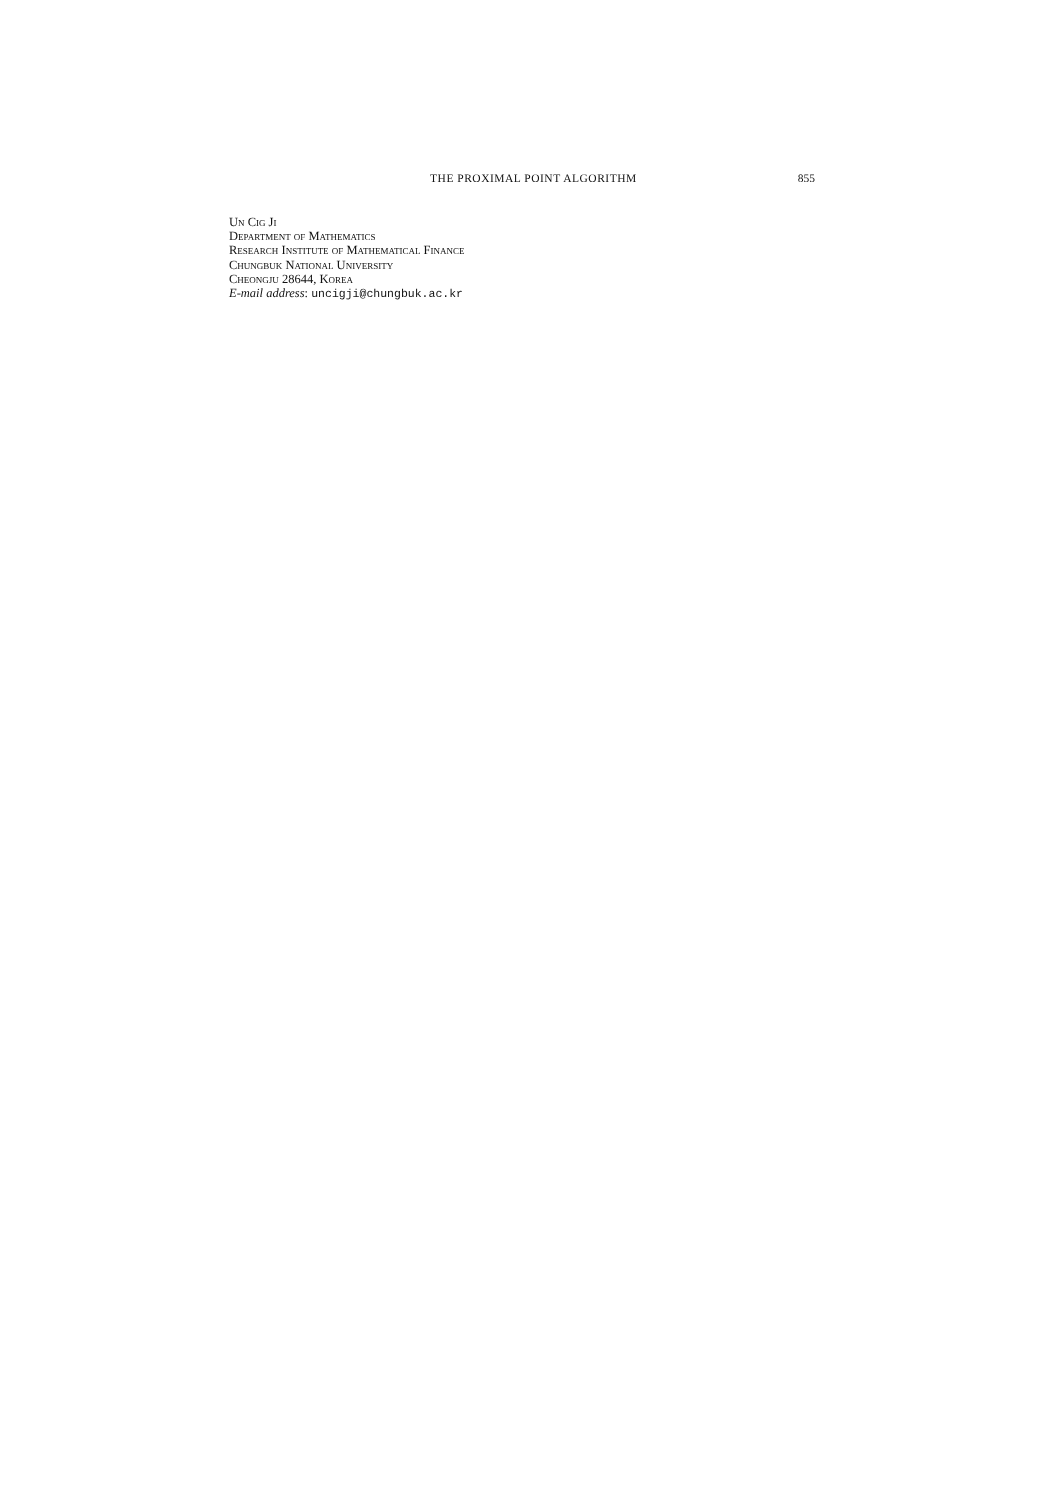THE PROXIMAL POINT ALGORITHM 855
Un Cig Ji
Department of Mathematics
Research Institute of Mathematical Finance
Chungbuk National University
Cheongju 28644, Korea
E-mail address: uncigji@chungbuk.ac.kr